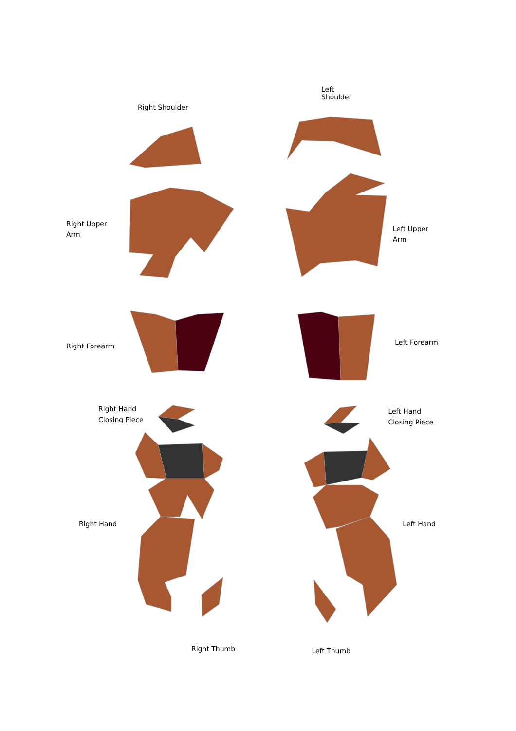Left Shoulder
Right Shoulder
Right Upper
Arm
Left Upper
Arm
Right Forearm
Left Forearm
Right Hand
Closing Piece
Left Hand
Closing Piece
Right Hand Left Hand
Right Thumb
Left Thumb